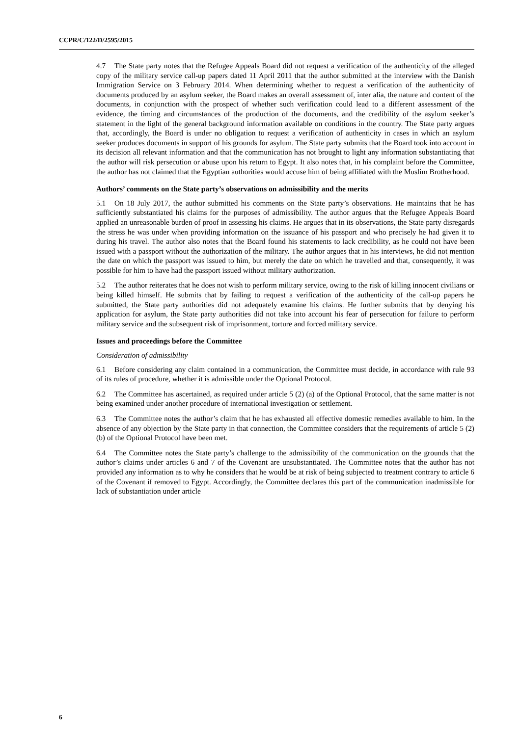CCPR/C/122/D/2595/2015
4.7 The State party notes that the Refugee Appeals Board did not request a verification of the authenticity of the alleged copy of the military service call-up papers dated 11 April 2011 that the author submitted at the interview with the Danish Immigration Service on 3 February 2014. When determining whether to request a verification of the authenticity of documents produced by an asylum seeker, the Board makes an overall assessment of, inter alia, the nature and content of the documents, in conjunction with the prospect of whether such verification could lead to a different assessment of the evidence, the timing and circumstances of the production of the documents, and the credibility of the asylum seeker’s statement in the light of the general background information available on conditions in the country. The State party argues that, accordingly, the Board is under no obligation to request a verification of authenticity in cases in which an asylum seeker produces documents in support of his grounds for asylum. The State party submits that the Board took into account in its decision all relevant information and that the communication has not brought to light any information substantiating that the author will risk persecution or abuse upon his return to Egypt. It also notes that, in his complaint before the Committee, the author has not claimed that the Egyptian authorities would accuse him of being affiliated with the Muslim Brotherhood.
Authors’ comments on the State party’s observations on admissibility and the merits
5.1 On 18 July 2017, the author submitted his comments on the State party’s observations. He maintains that he has sufficiently substantiated his claims for the purposes of admissibility. The author argues that the Refugee Appeals Board applied an unreasonable burden of proof in assessing his claims. He argues that in its observations, the State party disregards the stress he was under when providing information on the issuance of his passport and who precisely he had given it to during his travel. The author also notes that the Board found his statements to lack credibility, as he could not have been issued with a passport without the authorization of the military. The author argues that in his interviews, he did not mention the date on which the passport was issued to him, but merely the date on which he travelled and that, consequently, it was possible for him to have had the passport issued without military authorization.
5.2 The author reiterates that he does not wish to perform military service, owing to the risk of killing innocent civilians or being killed himself. He submits that by failing to request a verification of the authenticity of the call-up papers he submitted, the State party authorities did not adequately examine his claims. He further submits that by denying his application for asylum, the State party authorities did not take into account his fear of persecution for failure to perform military service and the subsequent risk of imprisonment, torture and forced military service.
Issues and proceedings before the Committee
Consideration of admissibility
6.1 Before considering any claim contained in a communication, the Committee must decide, in accordance with rule 93 of its rules of procedure, whether it is admissible under the Optional Protocol.
6.2 The Committee has ascertained, as required under article 5 (2) (a) of the Optional Protocol, that the same matter is not being examined under another procedure of international investigation or settlement.
6.3 The Committee notes the author’s claim that he has exhausted all effective domestic remedies available to him. In the absence of any objection by the State party in that connection, the Committee considers that the requirements of article 5 (2) (b) of the Optional Protocol have been met.
6.4 The Committee notes the State party’s challenge to the admissibility of the communication on the grounds that the author’s claims under articles 6 and 7 of the Covenant are unsubstantiated. The Committee notes that the author has not provided any information as to why he considers that he would be at risk of being subjected to treatment contrary to article 6 of the Covenant if removed to Egypt. Accordingly, the Committee declares this part of the communication inadmissible for lack of substantiation under article
6